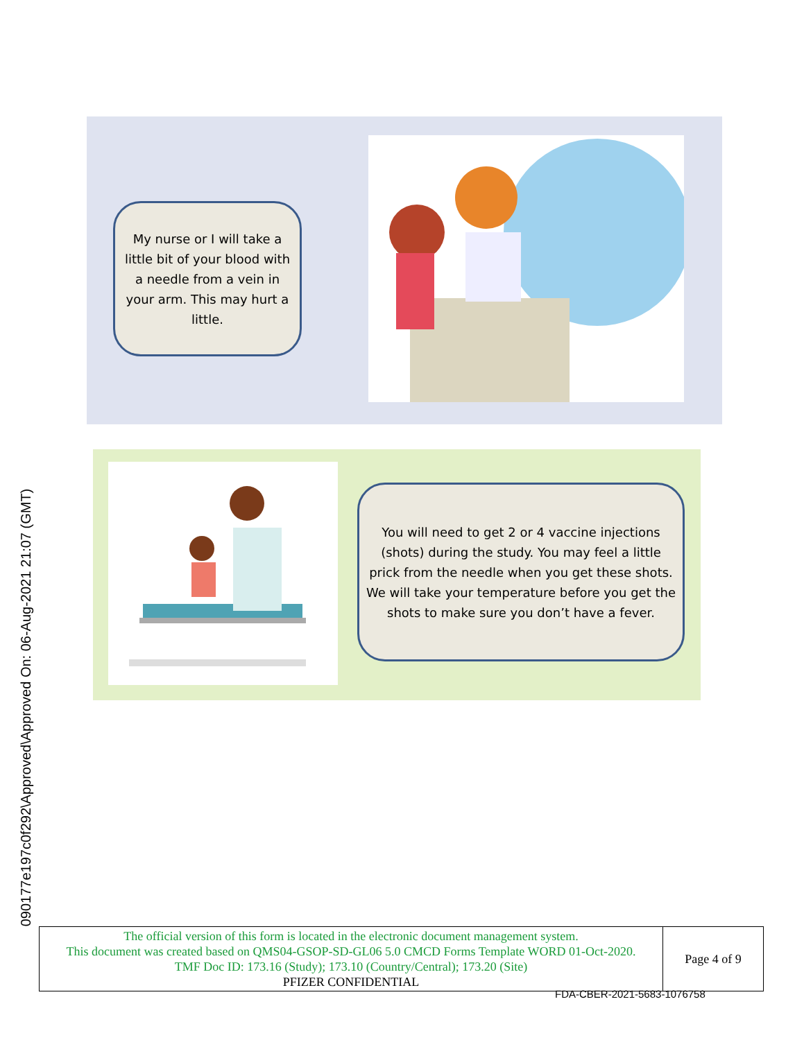090177e197c0f292\Approved\Approved On: 06-Aug-2021 21:07 (GMT)
My nurse or I will take a little bit of your blood with a needle from a vein in your arm. This may hurt a little.
You will need to get 2 or 4 vaccine injections (shots) during the study. You may feel a little prick from the needle when you get these shots. We will take your temperature before you get the shots to make sure you don’t have a fever.
| The official version of this form is located in the electronic document management system. This document was created based on QMS04-GSOP-SD-GL06 5.0 CMCD Forms Template WORD 01-Oct-2020. TMF Doc ID: 173.16 (Study); 173.10 (Country/Central); 173.20 (Site) PFIZER CONFIDENTIAL | Page 4 of 9 |
FDA-CBER-2021-5683-1076758